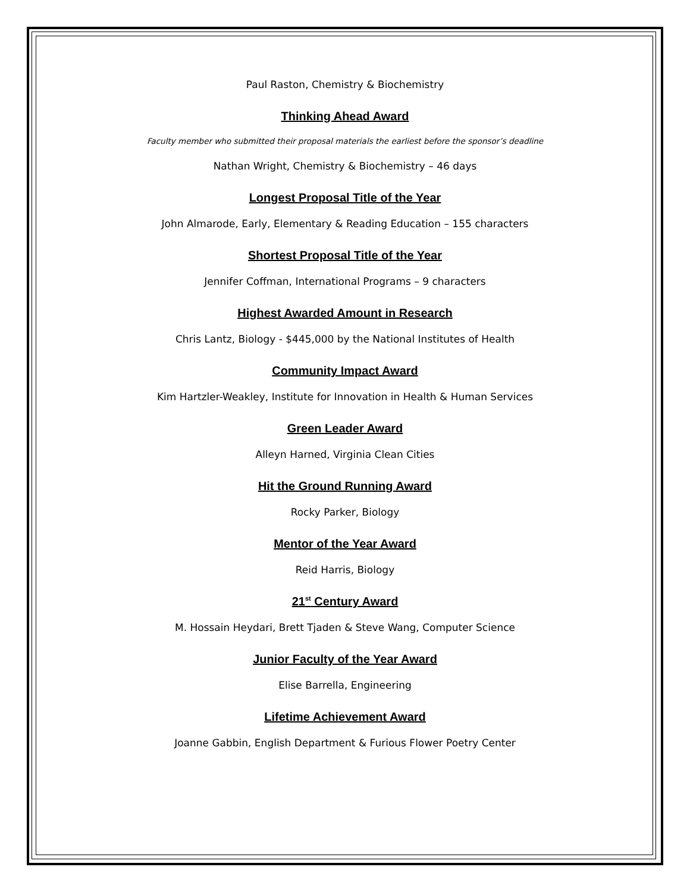Paul Raston, Chemistry & Biochemistry
Thinking Ahead Award
Faculty member who submitted their proposal materials the earliest before the sponsor’s deadline
Nathan Wright, Chemistry & Biochemistry – 46 days
Longest Proposal Title of the Year
John Almarode, Early, Elementary & Reading Education – 155 characters
Shortest Proposal Title of the Year
Jennifer Coffman, International Programs – 9 characters
Highest Awarded Amount in Research
Chris Lantz, Biology - $445,000 by the National Institutes of Health
Community Impact Award
Kim Hartzler-Weakley, Institute for Innovation in Health & Human Services
Green Leader Award
Alleyn Harned, Virginia Clean Cities
Hit the Ground Running Award
Rocky Parker, Biology
Mentor of the Year Award
Reid Harris, Biology
21<sup>st</sup> Century Award
M. Hossain Heydari, Brett Tjaden & Steve Wang, Computer Science
Junior Faculty of the Year Award
Elise Barrella, Engineering
Lifetime Achievement Award
Joanne Gabbin, English Department & Furious Flower Poetry Center